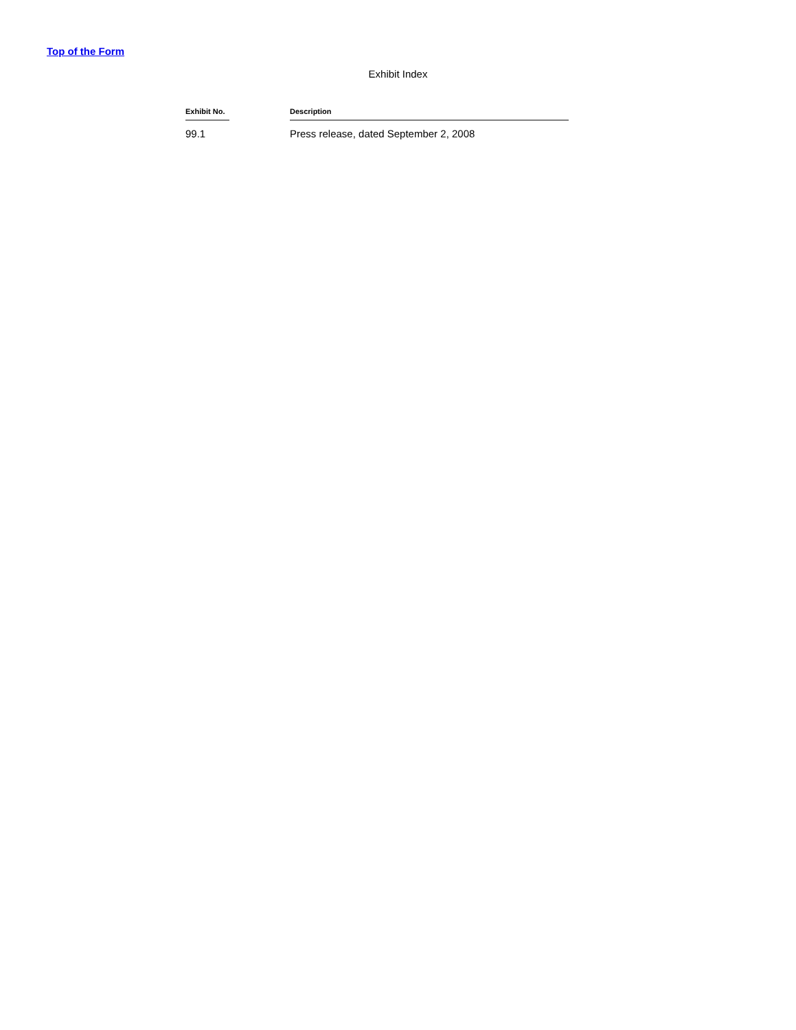Top of the Form
Exhibit Index
| Exhibit No. | | Description |
| --- | --- | --- |
| 99.1 | | Press release, dated September 2, 2008 |